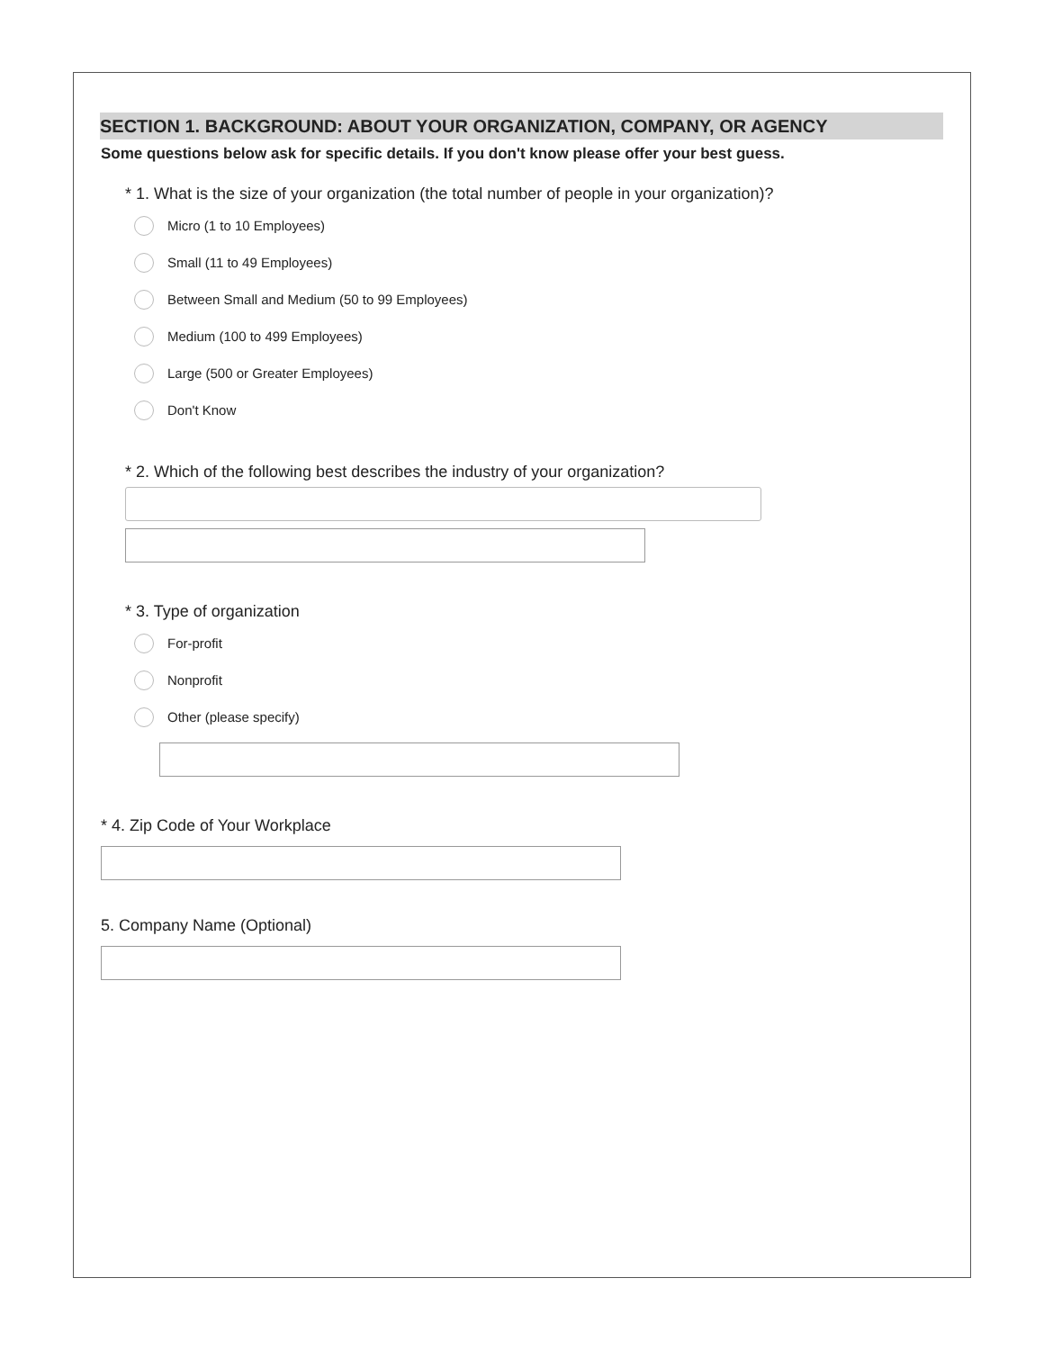SECTION 1. BACKGROUND: ABOUT YOUR ORGANIZATION, COMPANY, OR AGENCY
Some questions below ask for specific details. If you don't know please offer your best guess.
* 1. What is the size of your organization (the total number of people in your organization)?
Micro (1 to 10 Employees)
Small (11 to 49 Employees)
Between Small and Medium (50 to 99 Employees)
Medium (100 to 499 Employees)
Large (500 or Greater Employees)
Don't Know
* 2. Which of the following best describes the industry of your organization?
* 3. Type of organization
For-profit
Nonprofit
Other (please specify)
* 4. Zip Code of Your Workplace
5. Company Name (Optional)